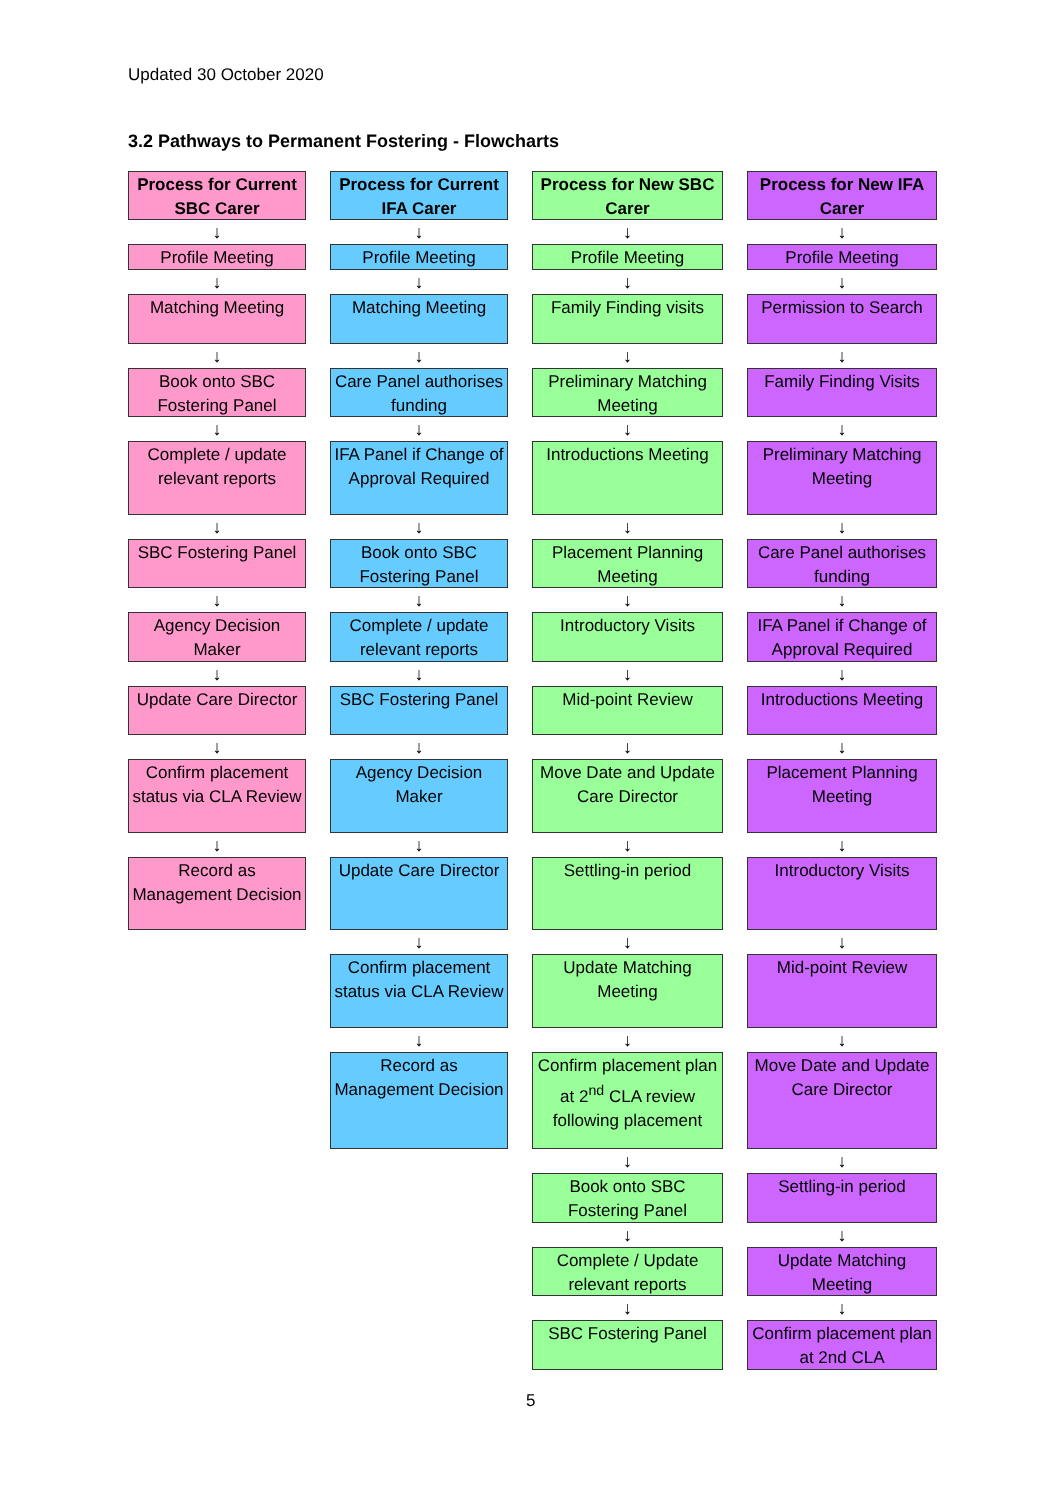Updated 30 October 2020
3.2 Pathways to Permanent Fostering - Flowcharts
Process for Current SBC Carer
↓
Profile Meeting
↓
Matching Meeting
↓
Book onto SBC Fostering Panel
↓
Complete / update relevant reports
↓
SBC Fostering Panel
↓
Agency Decision Maker
↓
Update Care Director
↓
Confirm placement status via CLA Review
↓
Record as Management Decision
Process for Current IFA Carer
↓
Profile Meeting
↓
Matching Meeting
↓
Care Panel authorises funding
↓
IFA Panel if Change of Approval Required
↓
Book onto SBC Fostering Panel
↓
Complete / update relevant reports
↓
SBC Fostering Panel
↓
Agency Decision Maker
↓
Update Care Director
↓
Confirm placement status via CLA Review
↓
Record as Management Decision
Process for New SBC Carer
↓
Profile Meeting
↓
Family Finding visits
↓
Preliminary Matching Meeting
↓
Introductions Meeting
↓
Placement Planning Meeting
↓
Introductory Visits
↓
Mid-point Review
↓
Move Date and Update Care Director
↓
Settling-in period
↓
Update Matching Meeting
↓
Confirm placement plan at 2<sup>nd</sup> CLA review following placement
↓
Book onto SBC Fostering Panel
↓
Complete / Update relevant reports
↓
SBC Fostering Panel
Process for New IFA Carer
↓
Profile Meeting
↓
Permission to Search
↓
Family Finding Visits
↓
Preliminary Matching Meeting
↓
Care Panel authorises funding
↓
IFA Panel if Change of Approval Required
↓
Introductions Meeting
↓
Placement Planning Meeting
↓
Introductory Visits
↓
Mid-point Review
↓
Move Date and Update Care Director
↓
Settling-in period
↓
Update Matching Meeting
↓
Confirm placement plan at 2nd CLA
5